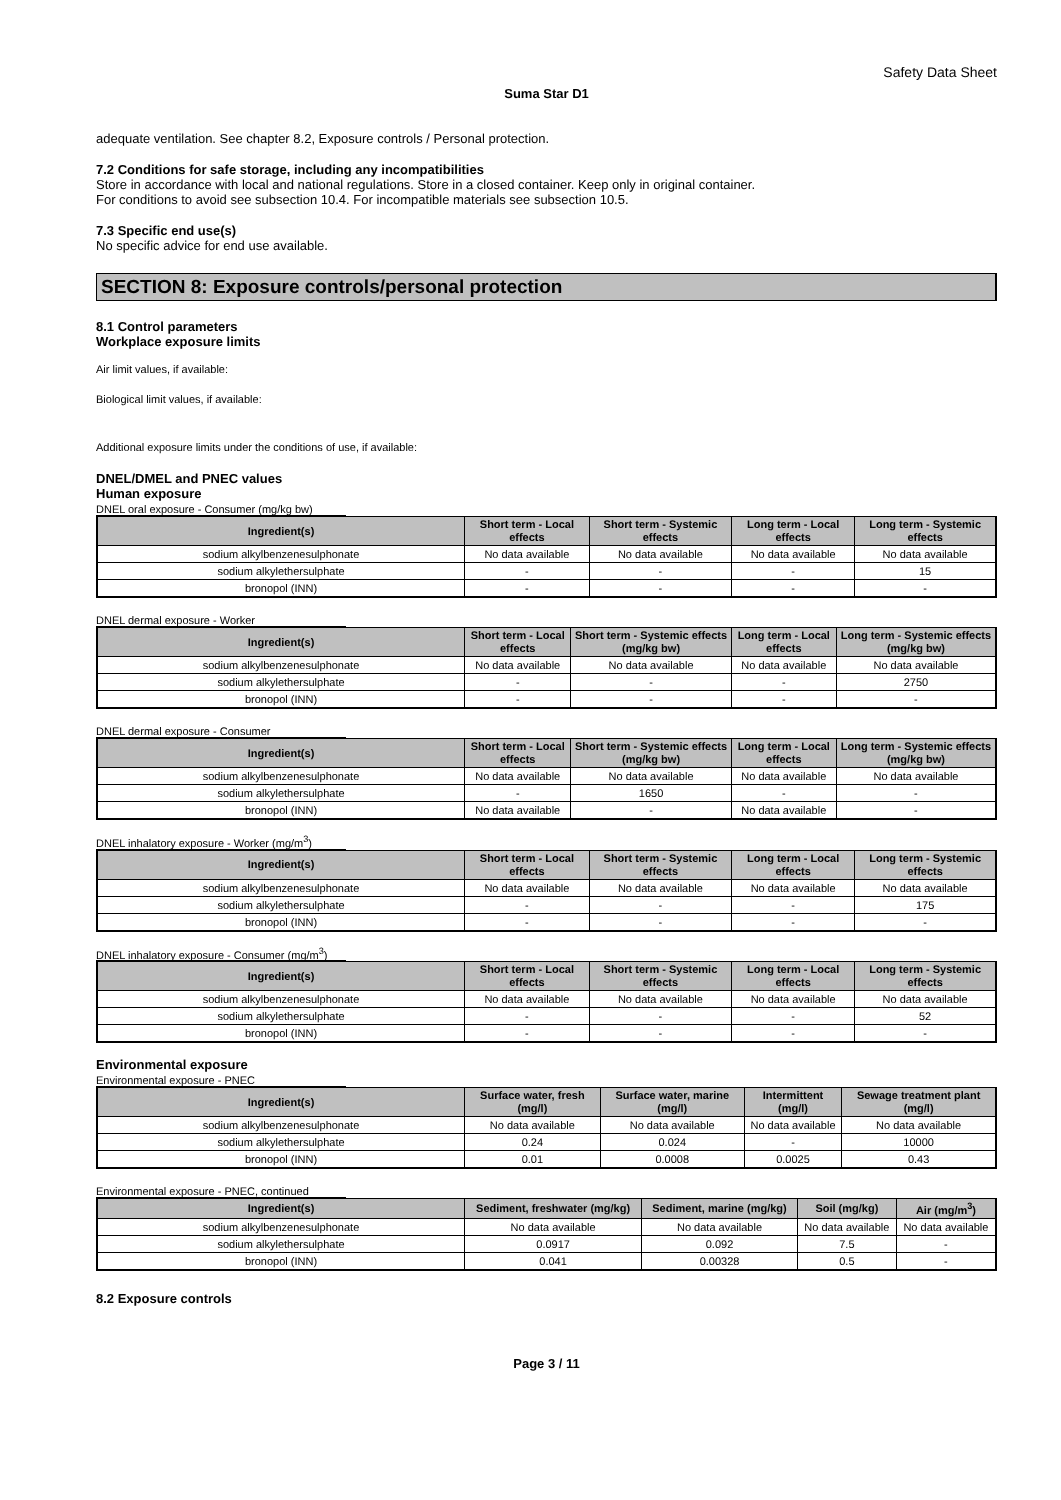Safety Data Sheet
Suma Star D1
adequate ventilation. See chapter 8.2, Exposure controls / Personal protection.
7.2 Conditions for safe storage, including any incompatibilities
Store in accordance with local and national regulations. Store in a closed container. Keep only in original container.
For conditions to avoid see subsection 10.4. For incompatible materials see subsection 10.5.
7.3 Specific end use(s)
No specific advice for end use available.
SECTION 8: Exposure controls/personal protection
8.1 Control parameters
Workplace exposure limits
Air limit values, if available:
Biological limit values, if available:
Additional exposure limits under the conditions of use, if available:
DNEL/DMEL and PNEC values
Human exposure
DNEL oral exposure - Consumer (mg/kg bw)
| Ingredient(s) | Short term - Local effects | Short term - Systemic effects | Long term - Local effects | Long term - Systemic effects |
| --- | --- | --- | --- | --- |
| sodium alkylbenzenesulphonate | No data available | No data available | No data available | No data available |
| sodium alkylethersulphate | - | - | - | 15 |
| bronopol (INN) | - | - | - | - |
DNEL dermal exposure - Worker
| Ingredient(s) | Short term - Local effects | Short term - Systemic effects (mg/kg bw) | Long term - Local effects | Long term - Systemic effects (mg/kg bw) |
| --- | --- | --- | --- | --- |
| sodium alkylbenzenesulphonate | No data available | No data available | No data available | No data available |
| sodium alkylethersulphate | - | - | - | 2750 |
| bronopol (INN) | - | - | - | - |
DNEL dermal exposure - Consumer
| Ingredient(s) | Short term - Local effects | Short term - Systemic effects (mg/kg bw) | Long term - Local effects | Long term - Systemic effects (mg/kg bw) |
| --- | --- | --- | --- | --- |
| sodium alkylbenzenesulphonate | No data available | No data available | No data available | No data available |
| sodium alkylethersulphate | - | 1650 | - | - |
| bronopol (INN) | No data available | - | No data available | - |
DNEL inhalatory exposure - Worker (mg/m<sup>3</sup>)
| Ingredient(s) | Short term - Local effects | Short term - Systemic effects | Long term - Local effects | Long term - Systemic effects |
| --- | --- | --- | --- | --- |
| sodium alkylbenzenesulphonate | No data available | No data available | No data available | No data available |
| sodium alkylethersulphate | - | - | - | 175 |
| bronopol (INN) | - | - | - | - |
DNEL inhalatory exposure - Consumer (mg/m<sup>3</sup>)
| Ingredient(s) | Short term - Local effects | Short term - Systemic effects | Long term - Local effects | Long term - Systemic effects |
| --- | --- | --- | --- | --- |
| sodium alkylbenzenesulphonate | No data available | No data available | No data available | No data available |
| sodium alkylethersulphate | - | - | - | 52 |
| bronopol (INN) | - | - | - | - |
Environmental exposure
Environmental exposure - PNEC
| Ingredient(s) | Surface water, fresh (mg/l) | Surface water, marine (mg/l) | Intermittent (mg/l) | Sewage treatment plant (mg/l) |
| --- | --- | --- | --- | --- |
| sodium alkylbenzenesulphonate | No data available | No data available | No data available | No data available |
| sodium alkylethersulphate | 0.24 | 0.024 | - | 10000 |
| bronopol (INN) | 0.01 | 0.0008 | 0.0025 | 0.43 |
Environmental exposure - PNEC, continued
| Ingredient(s) | Sediment, freshwater (mg/kg) | Sediment, marine (mg/kg) | Soil (mg/kg) | Air (mg/m<sup>3</sup>) |
| --- | --- | --- | --- | --- |
| sodium alkylbenzenesulphonate | No data available | No data available | No data available | No data available |
| sodium alkylethersulphate | 0.0917 | 0.092 | 7.5 | - |
| bronopol (INN) | 0.041 | 0.00328 | 0.5 | - |
8.2 Exposure controls
Page 3 / 11